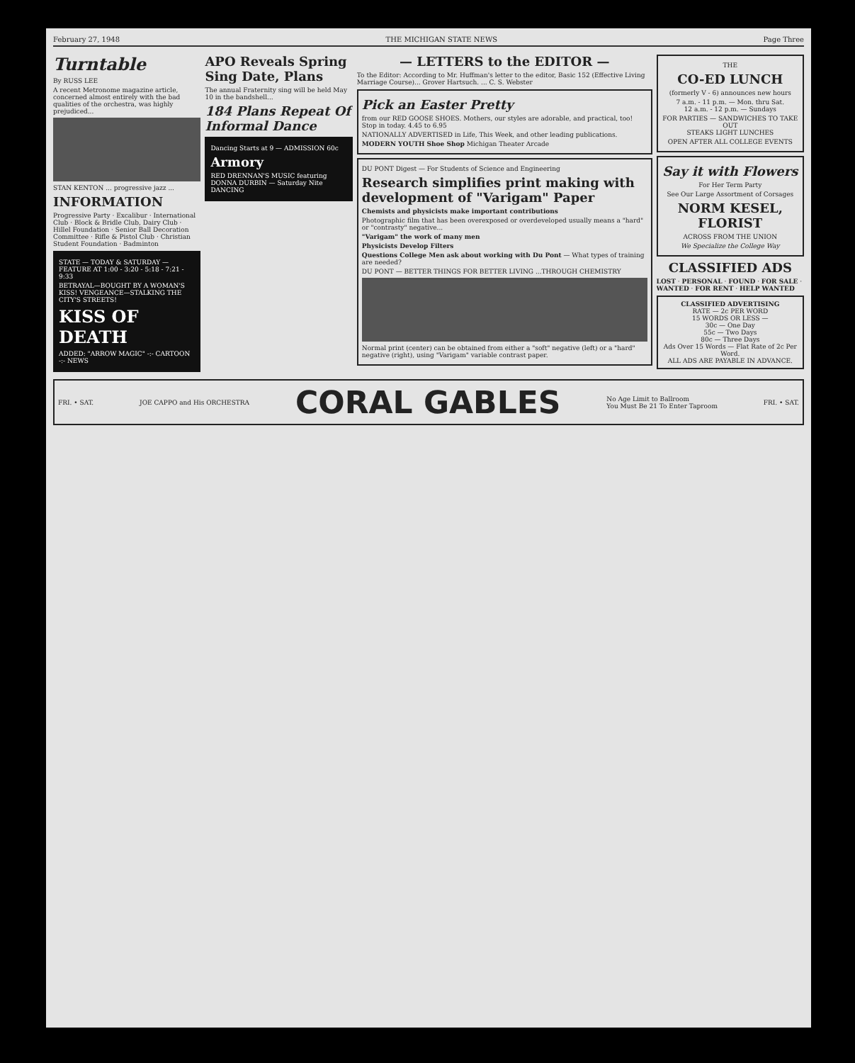February 27, 1948 THE MICHIGAN STATE NEWS Page Three
Turntable
By RUSS LEE
A recent Metronome magazine article, concerned almost entirely with the bad qualities of the orchestra, was highly prejudiced...
STAN KENTON ... progressive jazz ...
INFORMATION
Progressive Party · Excalibur · International Club · Block & Bridle Club, Dairy Club · Hillel Foundation · Senior Ball Decoration Committee · Rifle & Pistol Club · Christian Student Foundation · Badminton
STATE — TODAY & SATURDAY — FEATURE AT 1:00 - 3:20 - 5:18 - 7:21 - 9:33
BETRAYAL—BOUGHT BY A WOMAN'S KISS! VENGEANCE—STALKING THE CITY'S STREETS!
KISS OF DEATH
ADDED: "ARROW MAGIC" -:- CARTOON -:- NEWS
APO Reveals Spring Sing Date, Plans
The annual Fraternity sing will be held May 10 in the bandshell...
184 Plans Repeat Of Informal Dance
Dancing Starts at 9 — ADMISSION 60c
Armory
RED DRENNAN'S MUSIC featuring DONNA DURBIN — Saturday Nite DANCING
— LETTERS to the EDITOR —
To the Editor: According to Mr. Huffman's letter to the editor, Basic 152 (Effective Living Marriage Course)... Grover Hartsuch. ... C. S. Webster
Pick an Easter Pretty
from our RED GOOSE SHOES. Mothers, our styles are adorable, and practical, too! Stop in today. 4.45 to 6.95
NATIONALLY ADVERTISED in Life, This Week, and other leading publications.
MODERN YOUTH Shoe Shop Michigan Theater Arcade
DU PONT Digest — For Students of Science and Engineering
Research simplifies print making with development of "Varigam" Paper
Chemists and physicists make important contributions
Photographic film that has been overexposed or overdeveloped usually means a "hard" or "contrasty" negative...
"Varigam" the work of many men
Physicists Develop Filters
Questions College Men ask about working with Du Pont — What types of training are needed?
DU PONT — BETTER THINGS FOR BETTER LIVING ...THROUGH CHEMISTRY
Normal print (center) can be obtained from either a "soft" negative (left) or a "hard" negative (right), using "Varigam" variable contrast paper.
THE
CO-ED LUNCH
(formerly V - 6) announces new hours
7 a.m. - 11 p.m. — Mon. thru Sat.
12 a.m. - 12 p.m. — Sundays
FOR PARTIES — SANDWICHES TO TAKE OUT
STEAKS LIGHT LUNCHES
OPEN AFTER ALL COLLEGE EVENTS
Say it with Flowers
For Her Term Party
See Our Large Assortment of Corsages
NORM KESEL, FLORIST
ACROSS FROM THE UNION
We Specialize the College Way
CLASSIFIED ADS
LOST · PERSONAL · FOUND · FOR SALE · WANTED · FOR RENT · HELP WANTED
CLASSIFIED ADVERTISING
RATE — 2c PER WORD
15 WORDS OR LESS —
30c — One Day
55c — Two Days
80c — Three Days
Ads Over 15 Words — Flat Rate of 2c Per Word.
ALL ADS ARE PAYABLE IN ADVANCE.
FRI. • SAT. JOE CAPPO and His ORCHESTRA CORAL GABLES No Age Limit to Ballroom
You Must Be 21 To Enter Taproom FRI. • SAT.